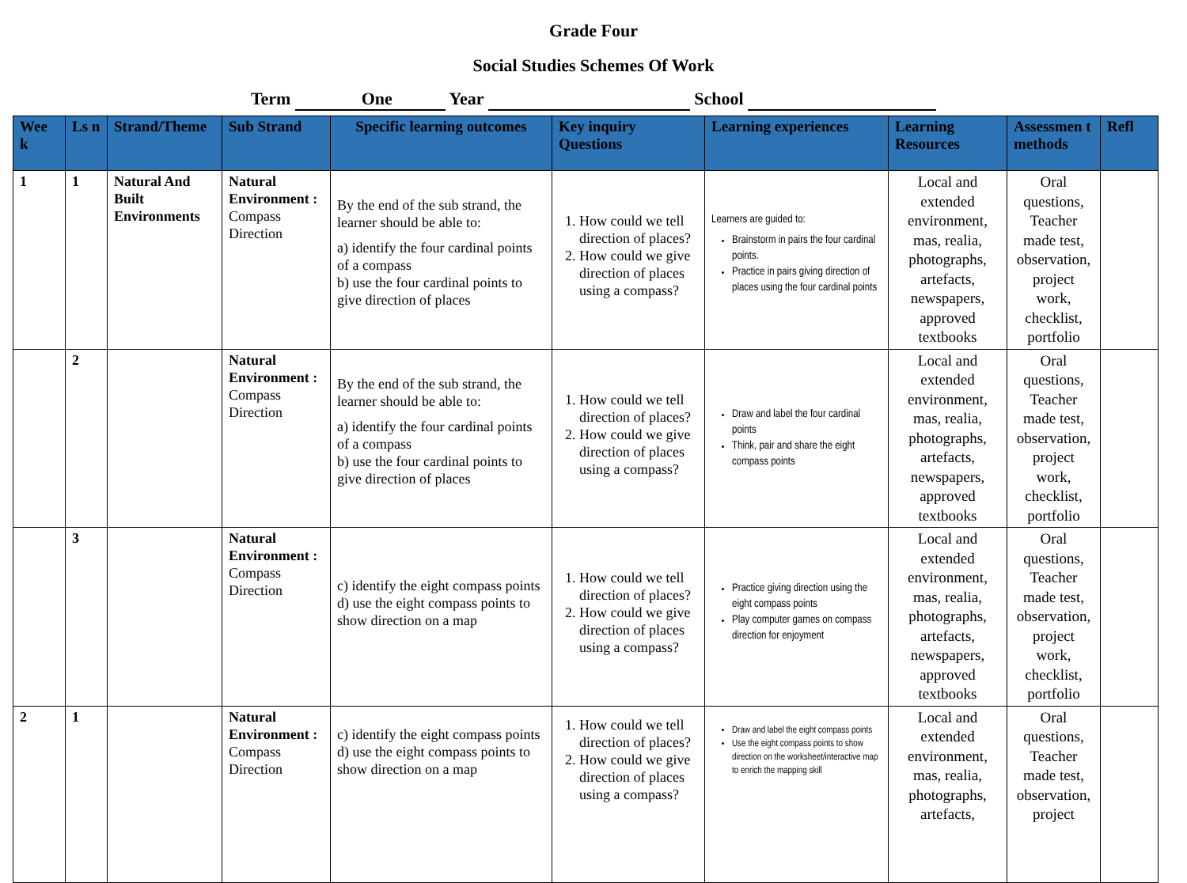Grade Four
Social Studies Schemes Of Work
Term One Year School
| Wee k | Ls n | Strand/Theme | Sub Strand | Specific learning outcomes | Key inquiry Questions | Learning experiences | Learning Resources | Assessmen t methods | Refl |
| --- | --- | --- | --- | --- | --- | --- | --- | --- | --- |
| 1 | 1 | Natural And Built Environments | Natural Environment : Compass Direction | By the end of the sub strand, the learner should be able to: a) identify the four cardinal points of a compass b) use the four cardinal points to give direction of places | 1. How could we tell direction of places? 2. How could we give direction of places using a compass? | Learners are guided to: Brainstorm in pairs the four cardinal points. Practice in pairs giving direction of places using the four cardinal points | Local and extended environment, mas, realia, photographs, artefacts, newspapers, approved textbooks | Oral questions, Teacher made test, observation, project work, checklist, portfolio | |
| | 2 | | Natural Environment : Compass Direction | By the end of the sub strand, the learner should be able to: a) identify the four cardinal points of a compass b) use the four cardinal points to give direction of places | 1. How could we tell direction of places? 2. How could we give direction of places using a compass? | Draw and label the four cardinal points Think, pair and share the eight compass points | Local and extended environment, mas, realia, photographs, artefacts, newspapers, approved textbooks | Oral questions, Teacher made test, observation, project work, checklist, portfolio | |
| | 3 | | Natural Environment : Compass Direction | c) identify the eight compass points d) use the eight compass points to show direction on a map | 1. How could we tell direction of places? 2. How could we give direction of places using a compass? | Practice giving direction using the eight compass points Play computer games on compass direction for enjoyment | Local and extended environment, mas, realia, photographs, artefacts, newspapers, approved textbooks | Oral questions, Teacher made test, observation, project work, checklist, portfolio | |
| 2 | 1 | | Natural Environment : Compass Direction | c) identify the eight compass points d) use the eight compass points to show direction on a map | 1. How could we tell direction of places? 2. How could we give direction of places using a compass? | Draw and label the eight compass points Use the eight compass points to show direction on the worksheet/interactive map to enrich the mapping skill | Local and extended environment, mas, realia, photographs, artefacts, | Oral questions, Teacher made test, observation, project | |